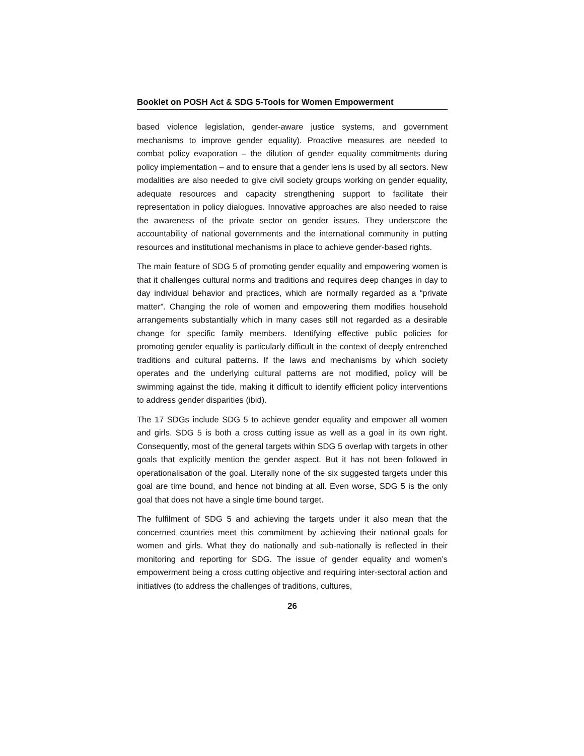Booklet on POSH Act & SDG 5-Tools for Women Empowerment
based violence legislation, gender-aware justice systems, and government mechanisms to improve gender equality). Proactive measures are needed to combat policy evaporation – the dilution of gender equality commitments during policy implementation – and to ensure that a gender lens is used by all sectors. New modalities are also needed to give civil society groups working on gender equality, adequate resources and capacity strengthening support to facilitate their representation in policy dialogues. Innovative approaches are also needed to raise the awareness of the private sector on gender issues. They underscore the accountability of national governments and the international community in putting resources and institutional mechanisms in place to achieve gender-based rights.
The main feature of SDG 5 of promoting gender equality and empowering women is that it challenges cultural norms and traditions and requires deep changes in day to day individual behavior and practices, which are normally regarded as a “private matter”. Changing the role of women and empowering them modifies household arrangements substantially which in many cases still not regarded as a desirable change for specific family members. Identifying effective public policies for promoting gender equality is particularly difficult in the context of deeply entrenched traditions and cultural patterns. If the laws and mechanisms by which society operates and the underlying cultural patterns are not modified, policy will be swimming against the tide, making it difficult to identify efficient policy interventions to address gender disparities (ibid).
The 17 SDGs include SDG 5 to achieve gender equality and empower all women and girls. SDG 5 is both a cross cutting issue as well as a goal in its own right. Consequently, most of the general targets within SDG 5 overlap with targets in other goals that explicitly mention the gender aspect. But it has not been followed in operationalisation of the goal. Literally none of the six suggested targets under this goal are time bound, and hence not binding at all. Even worse, SDG 5 is the only goal that does not have a single time bound target.
The fulfilment of SDG 5 and achieving the targets under it also mean that the concerned countries meet this commitment by achieving their national goals for women and girls. What they do nationally and sub-nationally is reflected in their monitoring and reporting for SDG. The issue of gender equality and women’s empowerment being a cross cutting objective and requiring inter-sectoral action and initiatives (to address the challenges of traditions, cultures,
26